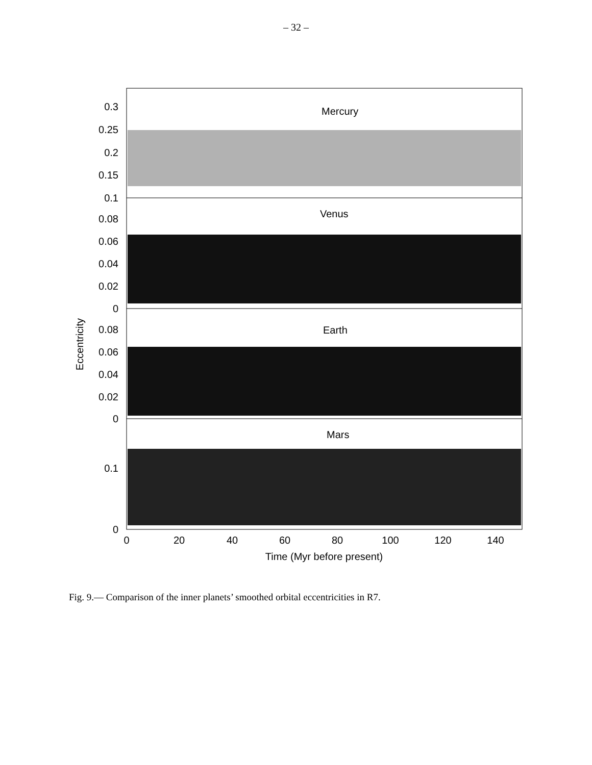– 32 –
Mercury
Venus
Earth
Mars
0.3
0.25
0.2
0.15
0.1
0.08
0.06
0.04
0.02
0
0.08
0.06
0.04
0.02
0
0.1
0
0
20
40
60
80
100
120
140
Time (Myr before present)
Eccentricity
Fig. 9.— Comparison of the inner planets’ smoothed orbital eccentricities in R7.